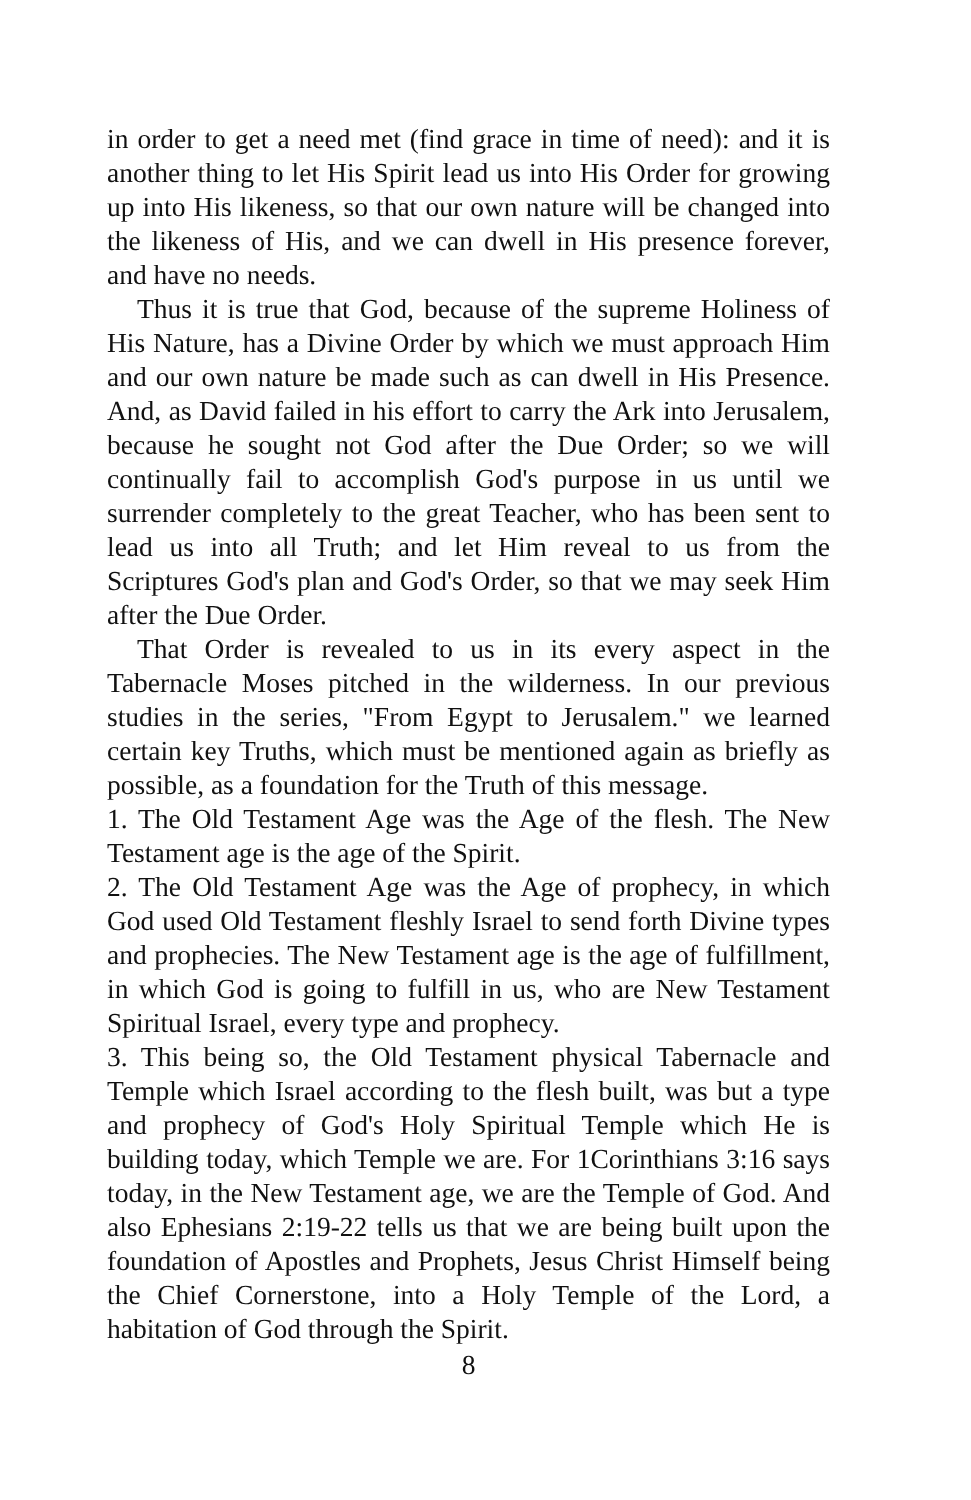in order to get a need met (find grace in time of need): and it is another thing to let His Spirit lead us into His Order for growing up into His likeness, so that our own nature will be changed into the likeness of His, and we can dwell in His presence forever, and have no needs.
Thus it is true that God, because of the supreme Holiness of His Nature, has a Divine Order by which we must approach Him and our own nature be made such as can dwell in His Presence. And, as David failed in his effort to carry the Ark into Jerusalem, because he sought not God after the Due Order; so we will continually fail to accomplish God's purpose in us until we surrender completely to the great Teacher, who has been sent to lead us into all Truth; and let Him reveal to us from the Scriptures God's plan and God's Order, so that we may seek Him after the Due Order.
That Order is revealed to us in its every aspect in the Tabernacle Moses pitched in the wilderness. In our previous studies in the series, "From Egypt to Jerusalem." we learned certain key Truths, which must be mentioned again as briefly as possible, as a foundation for the Truth of this message.
1. The Old Testament Age was the Age of the flesh. The New Testament age is the age of the Spirit.
2. The Old Testament Age was the Age of prophecy, in which God used Old Testament fleshly Israel to send forth Divine types and prophecies. The New Testament age is the age of fulfillment, in which God is going to fulfill in us, who are New Testament Spiritual Israel, every type and prophecy.
3. This being so, the Old Testament physical Tabernacle and Temple which Israel according to the flesh built, was but a type and prophecy of God's Holy Spiritual Temple which He is building today, which Temple we are. For 1Corinthians 3:16 says today, in the New Testament age, we are the Temple of God. And also Ephesians 2:19-22 tells us that we are being built upon the foundation of Apostles and Prophets, Jesus Christ Himself being the Chief Cornerstone, into a Holy Temple of the Lord, a habitation of God through the Spirit.
8